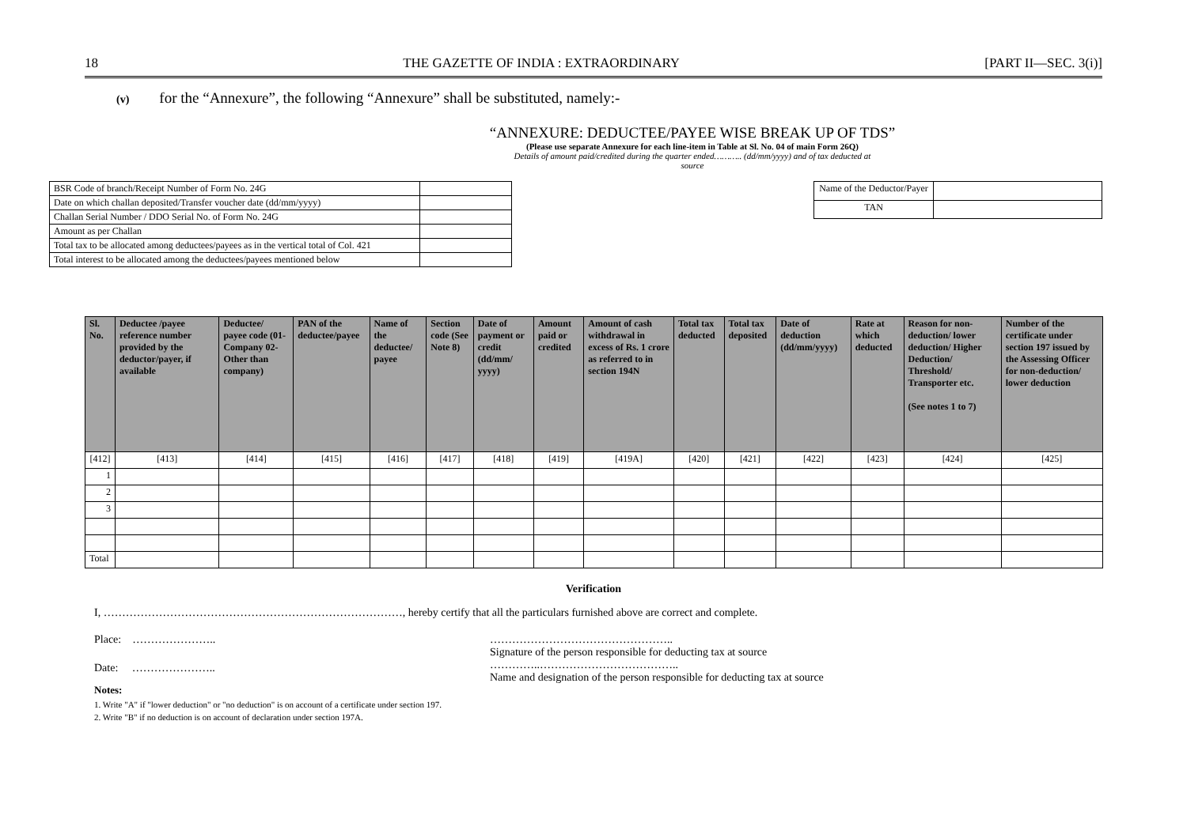18 THE GAZETTE OF INDIA : EXTRAORDINARY [PART II—SEC. 3(i)]
(v) for the “Annexure”, the following “Annexure” shall be substituted, namely:-
“ANNEXURE: DEDUCTEE/PAYEE WISE BREAK UP OF TDS”
(Please use separate Annexure for each line-item in Table at Sl. No. 04 of main Form 26Q)
Details of amount paid/credited during the quarter ended……….. (dd/mm/yyyy) and of tax deducted at
source
| BSR Code of branch/Receipt Number of Form No. 24G | |
| Date on which challan deposited/Transfer voucher date (dd/mm/yyyy) | |
| Challan Serial Number / DDO Serial No. of Form No. 24G | |
| Amount as per Challan | |
| Total tax to be allocated among deductees/payees as in the vertical total of Col. 421 | |
| Total interest to be allocated among the deductees/payees mentioned below | |
| Name of the Deductor/Payer | |
| TAN | |
| Sl. No. | Deductee /payee reference number provided by the deductor/payer, if available | Deductee/ payee code (01-Company 02-Other than company) | PAN of the deductee/payee | Name of the deductee/ payee | Section code (See Note 8) | Date of payment or credit (dd/mm/ yyyy) | Amount paid or credited | Amount of cash withdrawal in excess of Rs. 1 crore as referred to in section 194N | Total tax deducted | Total tax deposited | Date of deduction (dd/mm/yyyy) | Rate at which deducted | Reason for non-deduction/ lower deduction/ Higher Deduction/ Threshold/ Transporter etc. (See notes 1 to 7) | Number of the certificate under section 197 issued by the Assessing Officer for non-deduction/ lower deduction |
| --- | --- | --- | --- | --- | --- | --- | --- | --- | --- | --- | --- | --- | --- | --- |
| [412] | [413] | [414] | [415] | [416] | [417] | [418] | [419] | [419A] | [420] | [421] | [422] | [423] | [424] | [425] |
| 1 | | | | | | | | | | | | | | |
| 2 | | | | | | | | | | | | | | |
| 3 | | | | | | | | | | | | | | |
| Total | | | | | | | | | | | | | | |
Verification
I, ………………………………………………………………………, hereby certify that all the particulars furnished above are correct and complete.
Place: …………………..
Date: …………………..
…………………………………………..
Signature of the person responsible for deducting tax at source
…………..………………………………..
Name and designation of the person responsible for deducting tax at source
Notes:
1. Write "A" if "lower deduction" or "no deduction" is on account of a certificate under section 197.
2. Write "B" if no deduction is on account of declaration under section 197A.